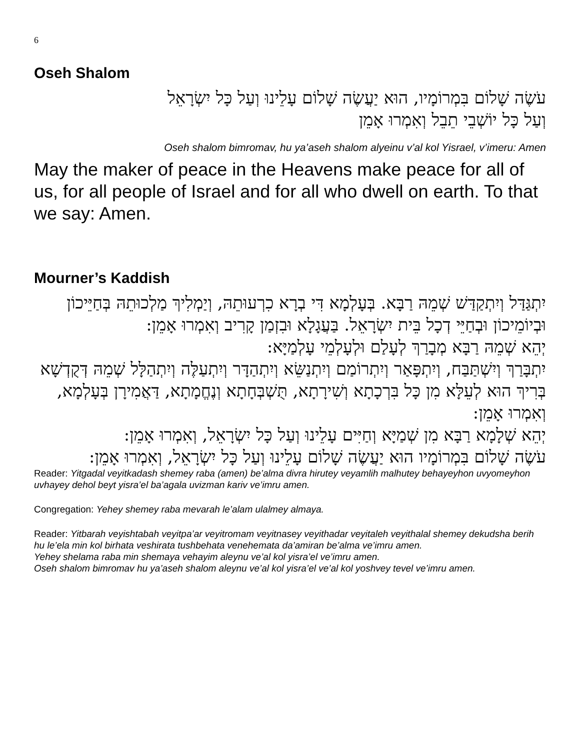6
Oseh Shalom
עֹשֶׂה שָׁלוֹם בִּמְרוֹמָיו, הוּא יַעֲשֶׂה שָׁלוֹם עָלֵינוּ וְעַל כָּל יִשְׂרָאֵל
וְעַל כָּל יוֹשְׁבֵי תֵבֵל וְאִמְרוּ אָמֵן
Oseh shalom bimromav, hu ya’aseh shalom alyeinu v’al kol Yisrael, v’imeru: Amen
May the maker of peace in the Heavens make peace for all of us, for all people of Israel and for all who dwell on earth. To that we say: Amen.
Mourner’s Kaddish
יִתְגַּדַּל וְיִתְקַדַּשׁ שְׁמֵהּ רַבָּא. בְּעָלְמָא דִּי בְרָא כִרְעוּתֵהּ, וְיַמְלִיךְ מַלְכוּתֵהּ בְּחַיֵּיכוֹן וּבְיוֹמֵיכוֹן וּבְחַיֵּי דְכָל בֵּית יִשְׂרָאֵל. בַּעֲגָלָא וּבִזְמַן קָרִיב וְאִמְרוּ אָמֵן:
יְהֵא שְׁמֵהּ רַבָּא מְבָרַךְ לְעָלַם וּלְעָלְמֵי עָלְמַיָּא:
יִתְבָּרַךְ וְיִשְׁתַּבַּח, וְיִתְפָּאַר וְיִתְרוֹמַם וְיִתְנַשֵּׂא וְיִתְהַדָּר וְיִתְעַלֶּה וְיִתְהַלָּל שְׁמֵהּ דְּקֻדְשָׁא בְּרִיךְ הוּא לְעֵלָּא מִן כָּל בִּרְכָתָא וְשִׁירָתָא, תֻּשְׁבְּחָתָא וְנֶחֱמָתָא, דַּאֲמִירָן בְּעָלְמָא, וְאִמְרוּ אָמֵן:
יְהֵא שְׁלָמָא רַבָּא מִן שְׁמַיָּא וְחַיִּים עָלֵינוּ וְעַל כָּל יִשְׂרָאֵל, וְאִמְרוּ אָמֵן:
עֹשֶׂה שָׁלוֹם בִּמְרוֹמָיו הוּא יַעֲשֶׂה שָׁלוֹם עָלֵינוּ וְעַל כָּל יִשְׂרָאֵל, וְאִמְרוּ אָמֵן:
Reader: Yitgadal veyitkadash shemey raba (amen) be’alma divra hirutey veyamlih malhutey behayeyhon uvyomeyhon uvhayey dehol beyt yisra’el ba’agala uvizman kariv ve’imru amen.
Congregation: Yehey shemey raba mevarah le’alam ulalmey almaya.
Reader: Yitbarah veyishtabah veyitpa’ar veyitromam veyitnasey veyithadar veyitaleh veyithalal shemey dekudsha berih hu le’ela min kol birhata veshirata tushbehata venehemata da’amiran be’alma ve’imru amen.
Yehey shelama raba min shemaya vehayim aleynu ve’al kol yisra’el ve’imru amen.
Oseh shalom bimromav hu ya’aseh shalom aleynu ve’al kol yisra’el ve’al kol yoshvey tevel ve’imru amen.